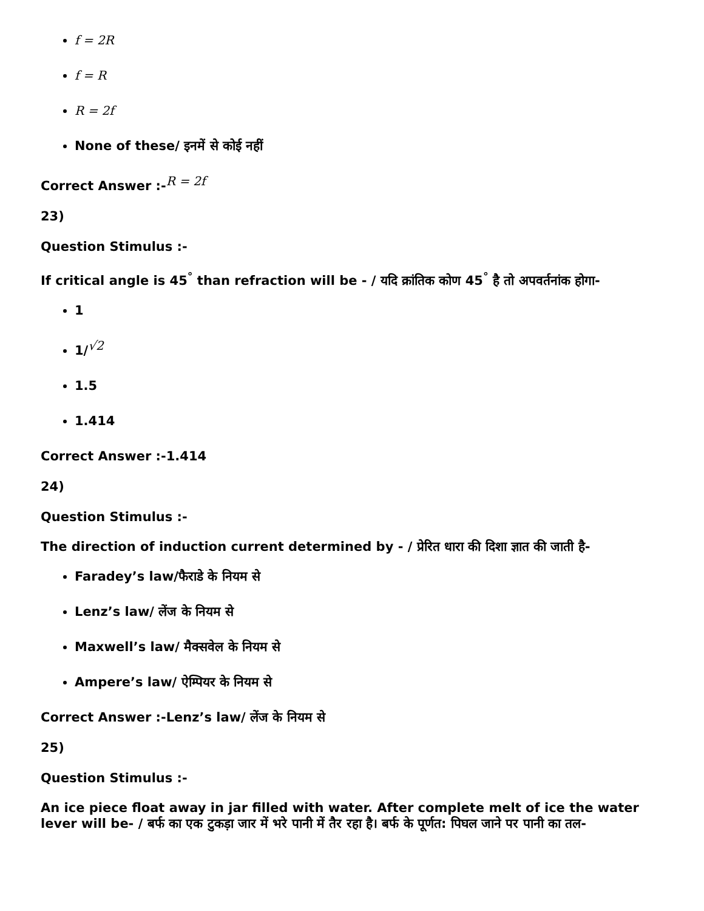f = 2R
f = R
R = 2f
None of these/ इनमें से कोई नहीं
Correct Answer :-<sup>R = 2f</sup>
23)
Question Stimulus :-
If critical angle is 45<sup>°</sup> than refraction will be - / यदि क्रांतिक कोण 45<sup>°</sup> है तो अपवर्तनांक होगा-
1
1/<sup>√2</sup>
1.5
1.414
Correct Answer :-1.414
24)
Question Stimulus :-
The direction of induction current determined by - / प्रेरित धारा की दिशा ज्ञात की जाती है-
Faradey’s law/फैराडे के नियम से
Lenz’s law/ लेंज के नियम से
Maxwell’s law/ मैक्सवेल के नियम से
Ampere’s law/ ऐम्पियर के नियम से
Correct Answer :-Lenz’s law/ लेंज के नियम से
25)
Question Stimulus :-
An ice piece float away in jar filled with water. After complete melt of ice the water lever will be- / बर्फ का एक टुकड़ा जार में भरे पानी में तैर रहा है। बर्फ के पूर्णत: पिघल जाने पर पानी का तल-